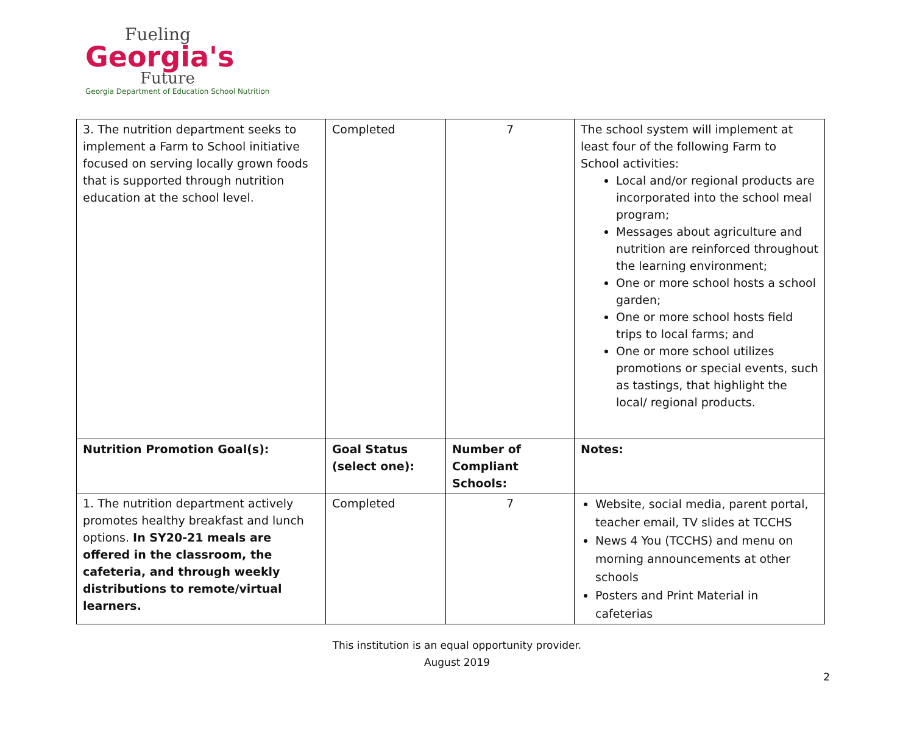Fueling
Georgia's
Future
Georgia Department of Education School Nutrition
| 3. The nutrition department seeks to implement a Farm to School initiative focused on serving locally grown foods that is supported through nutrition education at the school level. | Completed | 7 | The school system will implement at least four of the following Farm to School activities: Local and/or regional products are incorporated into the school meal program; Messages about agriculture and nutrition are reinforced throughout the learning environment; One or more school hosts a school garden; One or more school hosts field trips to local farms; and One or more school utilizes promotions or special events, such as tastings, that highlight the local/ regional products. |
| Nutrition Promotion Goal(s): | Goal Status (select one): | Number of Compliant Schools: | Notes: |
| 1. The nutrition department actively promotes healthy breakfast and lunch options. In SY20-21 meals are offered in the classroom, the cafeteria, and through weekly distributions to remote/virtual learners. | Completed | 7 | Website, social media, parent portal, teacher email, TV slides at TCCHS News 4 You (TCCHS) and menu on morning announcements at other schools Posters and Print Material in cafeterias |
This institution is an equal opportunity provider.
August 2019
2